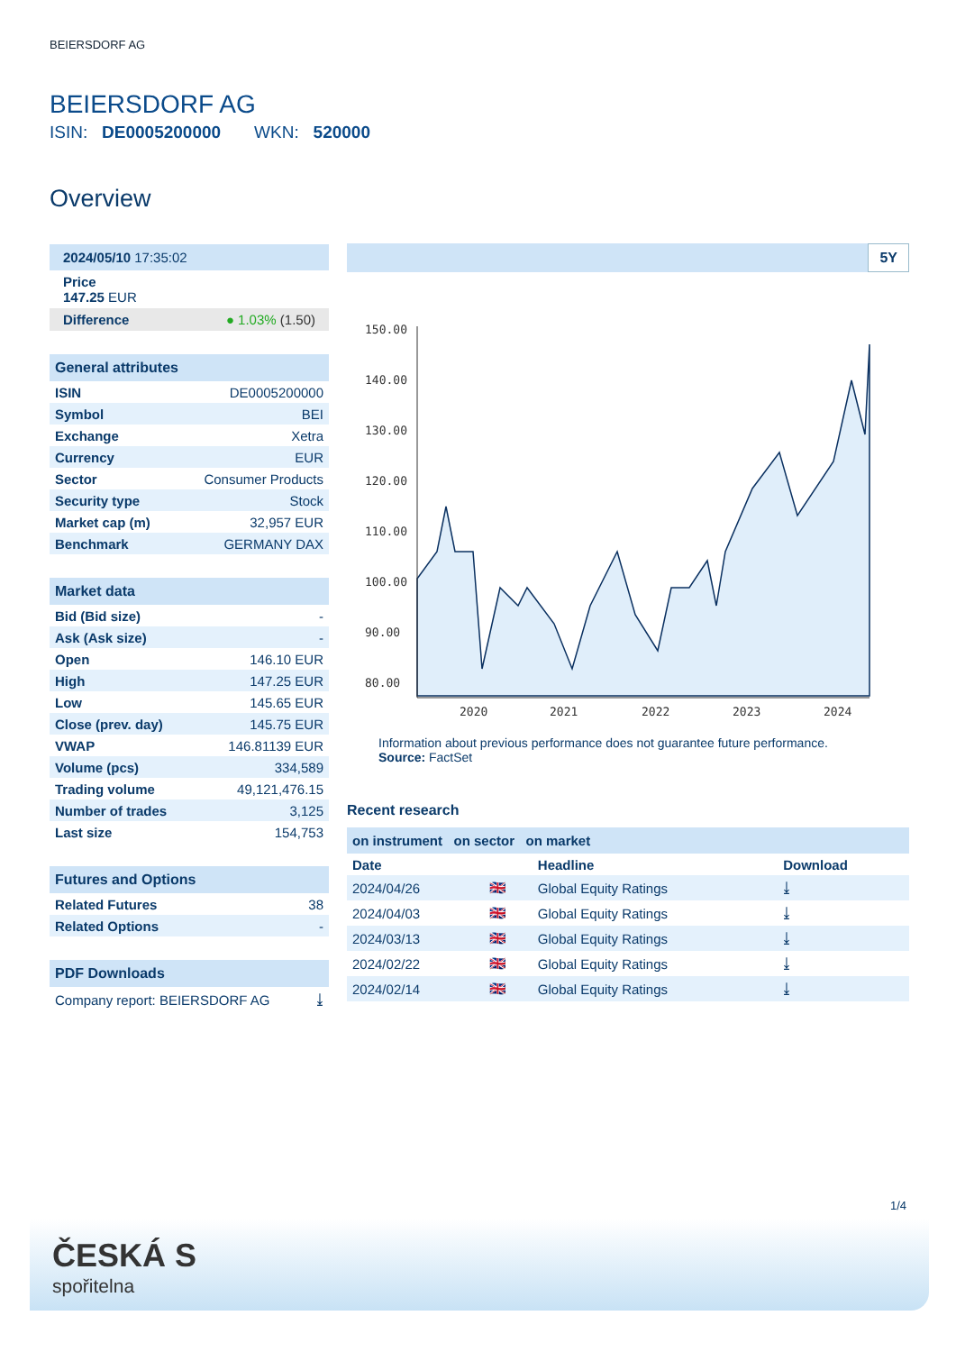BEIERSDORF AG
BEIERSDORF AG
ISIN: DE0005200000 WKN: 520000
Overview
2024/05/10 17:35:02
Price
147.25 EUR
Difference ● 1.03% (1.50)
| General attributes | |
| --- | --- |
| ISIN | DE0005200000 |
| Symbol | BEI |
| Exchange | Xetra |
| Currency | EUR |
| Sector | Consumer Products |
| Security type | Stock |
| Market cap (m) | 32,957 EUR |
| Benchmark | GERMANY DAX |
| Market data | |
| --- | --- |
| Bid (Bid size) | - |
| Ask (Ask size) | - |
| Open | 146.10 EUR |
| High | 147.25 EUR |
| Low | 145.65 EUR |
| Close (prev. day) | 145.75 EUR |
| VWAP | 146.81139 EUR |
| Volume (pcs) | 334,589 |
| Trading volume | 49,121,476.15 |
| Number of trades | 3,125 |
| Last size | 154,753 |
| Futures and Options | |
| --- | --- |
| Related Futures | 38 |
| Related Options | - |
| PDF Downloads | |
| --- | --- |
| Company report: BEIERSDORF AG | ⤓ |
5Y
150.00
140.00
130.00
120.00
110.00
100.00
90.00
80.00
2020
2021
2022
2023
2024
Information about previous performance does not guarantee future performance.
Source: FactSet
Recent research
on instrument on sector on market
| Date | | Headline | Download |
| --- | --- | --- | --- |
| 2024/04/26 | 🇬🇧 | Global Equity Ratings | ⤓ |
| 2024/04/03 | 🇬🇧 | Global Equity Ratings | ⤓ |
| 2024/03/13 | 🇬🇧 | Global Equity Ratings | ⤓ |
| 2024/02/22 | 🇬🇧 | Global Equity Ratings | ⤓ |
| 2024/02/14 | 🇬🇧 | Global Equity Ratings | ⤓ |
1/4
ČESKÁ S
spořitelna